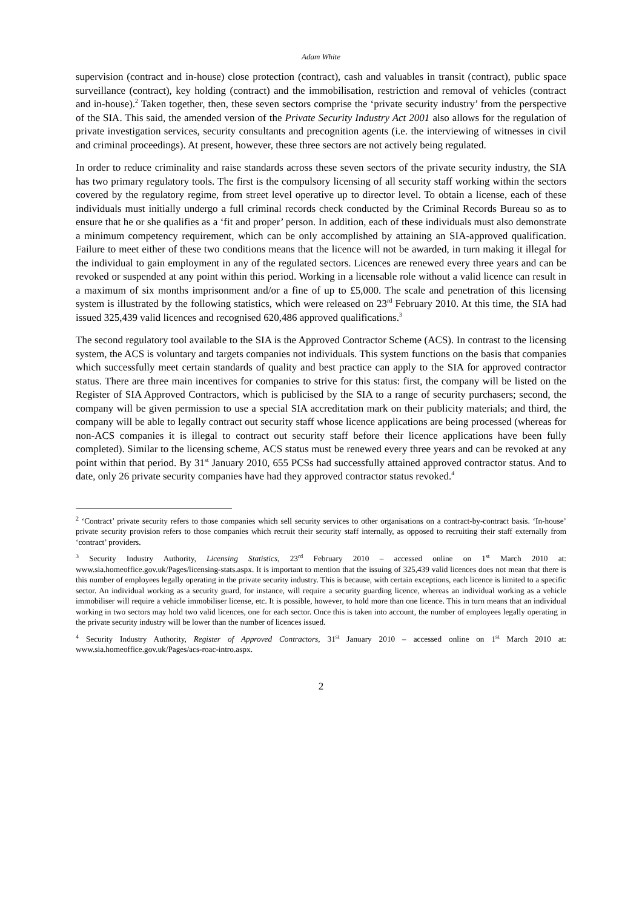Adam White
supervision (contract and in-house) close protection (contract), cash and valuables in transit (contract), public space surveillance (contract), key holding (contract) and the immobilisation, restriction and removal of vehicles (contract and in-house).<sup>2</sup> Taken together, then, these seven sectors comprise the ‘private security industry’ from the perspective of the SIA. This said, the amended version of the Private Security Industry Act 2001 also allows for the regulation of private investigation services, security consultants and precognition agents (i.e. the interviewing of witnesses in civil and criminal proceedings). At present, however, these three sectors are not actively being regulated.
In order to reduce criminality and raise standards across these seven sectors of the private security industry, the SIA has two primary regulatory tools. The first is the compulsory licensing of all security staff working within the sectors covered by the regulatory regime, from street level operative up to director level. To obtain a license, each of these individuals must initially undergo a full criminal records check conducted by the Criminal Records Bureau so as to ensure that he or she qualifies as a ‘fit and proper’ person. In addition, each of these individuals must also demonstrate a minimum competency requirement, which can be only accomplished by attaining an SIA-approved qualification. Failure to meet either of these two conditions means that the licence will not be awarded, in turn making it illegal for the individual to gain employment in any of the regulated sectors. Licences are renewed every three years and can be revoked or suspended at any point within this period. Working in a licensable role without a valid licence can result in a maximum of six months imprisonment and/or a fine of up to £5,000. The scale and penetration of this licensing system is illustrated by the following statistics, which were released on 23<sup>rd</sup> February 2010. At this time, the SIA had issued 325,439 valid licences and recognised 620,486 approved qualifications.<sup>3</sup>
The second regulatory tool available to the SIA is the Approved Contractor Scheme (ACS). In contrast to the licensing system, the ACS is voluntary and targets companies not individuals. This system functions on the basis that companies which successfully meet certain standards of quality and best practice can apply to the SIA for approved contractor status. There are three main incentives for companies to strive for this status: first, the company will be listed on the Register of SIA Approved Contractors, which is publicised by the SIA to a range of security purchasers; second, the company will be given permission to use a special SIA accreditation mark on their publicity materials; and third, the company will be able to legally contract out security staff whose licence applications are being processed (whereas for non-ACS companies it is illegal to contract out security staff before their licence applications have been fully completed). Similar to the licensing scheme, ACS status must be renewed every three years and can be revoked at any point within that period. By 31<sup>st</sup> January 2010, 655 PCSs had successfully attained approved contractor status. And to date, only 26 private security companies have had they approved contractor status revoked.<sup>4</sup>
<sup>2</sup> ‘Contract’ private security refers to those companies which sell security services to other organisations on a contract-by-contract basis. ‘In-house’ private security provision refers to those companies which recruit their security staff internally, as opposed to recruiting their staff externally from ‘contract’ providers.
<sup>3</sup> Security Industry Authority, Licensing Statistics, 23<sup>rd</sup> February 2010 – accessed online on 1<sup>st</sup> March 2010 at: www.sia.homeoffice.gov.uk/Pages/licensing-stats.aspx. It is important to mention that the issuing of 325,439 valid licences does not mean that there is this number of employees legally operating in the private security industry. This is because, with certain exceptions, each licence is limited to a specific sector. An individual working as a security guard, for instance, will require a security guarding licence, whereas an individual working as a vehicle immobiliser will require a vehicle immobiliser license, etc. It is possible, however, to hold more than one licence. This in turn means that an individual working in two sectors may hold two valid licences, one for each sector. Once this is taken into account, the number of employees legally operating in the private security industry will be lower than the number of licences issued.
<sup>4</sup> Security Industry Authority, Register of Approved Contractors, 31<sup>st</sup> January 2010 – accessed online on 1<sup>st</sup> March 2010 at: www.sia.homeoffice.gov.uk/Pages/acs-roac-intro.aspx.
2